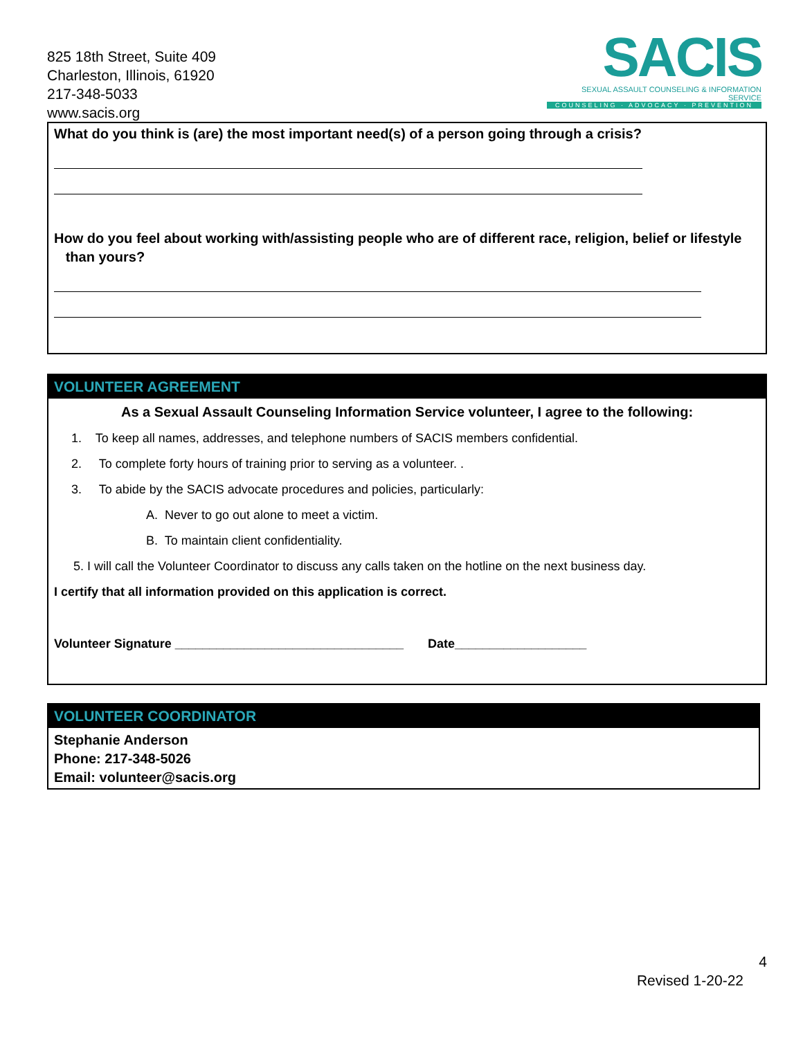825 18th Street, Suite 409
Charleston, Illinois, 61920
217-348-5033
www.sacis.org
SACIS
SEXUAL ASSAULT COUNSELING & INFORMATION SERVICE
COUNSELING · ADVOCACY · PREVENTION
What do you think is (are) the most important need(s) of a person going through a crisis?
How do you feel about working with/assisting people who are of different race, religion, belief or lifestyle
than yours?
VOLUNTEER AGREEMENT
As a Sexual Assault Counseling Information Service volunteer, I agree to the following:
1. To keep all names, addresses, and telephone numbers of SACIS members confidential.
2. To complete forty hours of training prior to serving as a volunteer. .
3. To abide by the SACIS advocate procedures and policies, particularly:
A. Never to go out alone to meet a victim.
B. To maintain client confidentiality.
5. I will call the Volunteer Coordinator to discuss any calls taken on the hotline on the next business day.
I certify that all information provided on this application is correct.
Volunteer Signature _________________________________ Date___________________
VOLUNTEER COORDINATOR
Stephanie Anderson
Phone: 217-348-5026
Email: volunteer@sacis.org
4
Revised 1-20-22